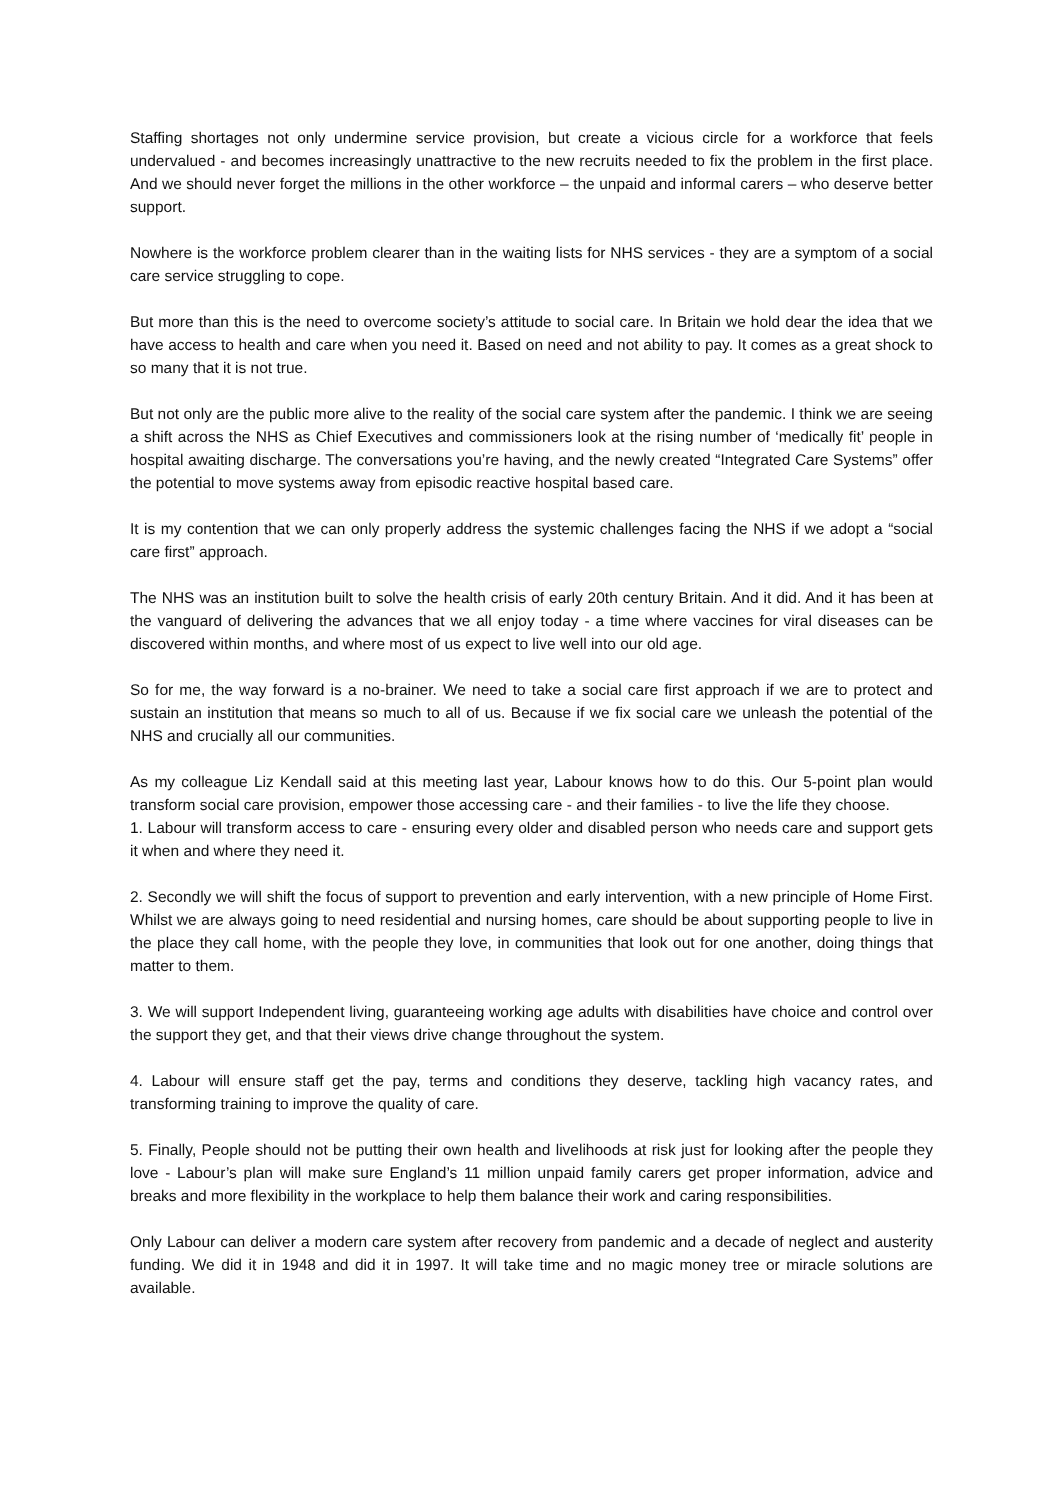Staffing shortages not only undermine service provision, but create a vicious circle for a workforce that feels undervalued - and becomes increasingly unattractive to the new recruits needed to fix the problem in the first place. And we should never forget the millions in the other workforce – the unpaid and informal carers – who deserve better support.
Nowhere is the workforce problem clearer than in the waiting lists for NHS services - they are a symptom of a social care service struggling to cope.
But more than this is the need to overcome society’s attitude to social care. In Britain we hold dear the idea that we have access to health and care when you need it. Based on need and not ability to pay. It comes as a great shock to so many that it is not true.
But not only are the public more alive to the reality of the social care system after the pandemic. I think we are seeing a shift across the NHS as Chief Executives and commissioners look at the rising number of ‘medically fit’ people in hospital awaiting discharge. The conversations you’re having, and the newly created “Integrated Care Systems” offer the potential to move systems away from episodic reactive hospital based care.
It is my contention that we can only properly address the systemic challenges facing the NHS if we adopt a “social care first” approach.
The NHS was an institution built to solve the health crisis of early 20th century Britain. And it did. And it has been at the vanguard of delivering the advances that we all enjoy today - a time where vaccines for viral diseases can be discovered within months, and where most of us expect to live well into our old age.
So for me, the way forward is a no-brainer. We need to take a social care first approach if we are to protect and sustain an institution that means so much to all of us. Because if we fix social care we unleash the potential of the NHS and crucially all our communities.
As my colleague Liz Kendall said at this meeting last year, Labour knows how to do this. Our 5-point plan would transform social care provision, empower those accessing care - and their families - to live the life they choose.
1. Labour will transform access to care - ensuring every older and disabled person who needs care and support gets it when and where they need it.
2. Secondly we will shift the focus of support to prevention and early intervention, with a new principle of Home First. Whilst we are always going to need residential and nursing homes, care should be about supporting people to live in the place they call home, with the people they love, in communities that look out for one another, doing things that matter to them.
3. We will support Independent living, guaranteeing working age adults with disabilities have choice and control over the support they get, and that their views drive change throughout the system.
4. Labour will ensure staff get the pay, terms and conditions they deserve, tackling high vacancy rates, and transforming training to improve the quality of care.
5. Finally, People should not be putting their own health and livelihoods at risk just for looking after the people they love - Labour’s plan will make sure England’s 11 million unpaid family carers get proper information, advice and breaks and more flexibility in the workplace to help them balance their work and caring responsibilities.
Only Labour can deliver a modern care system after recovery from pandemic and a decade of neglect and austerity funding. We did it in 1948 and did it in 1997. It will take time and no magic money tree or miracle solutions are available.